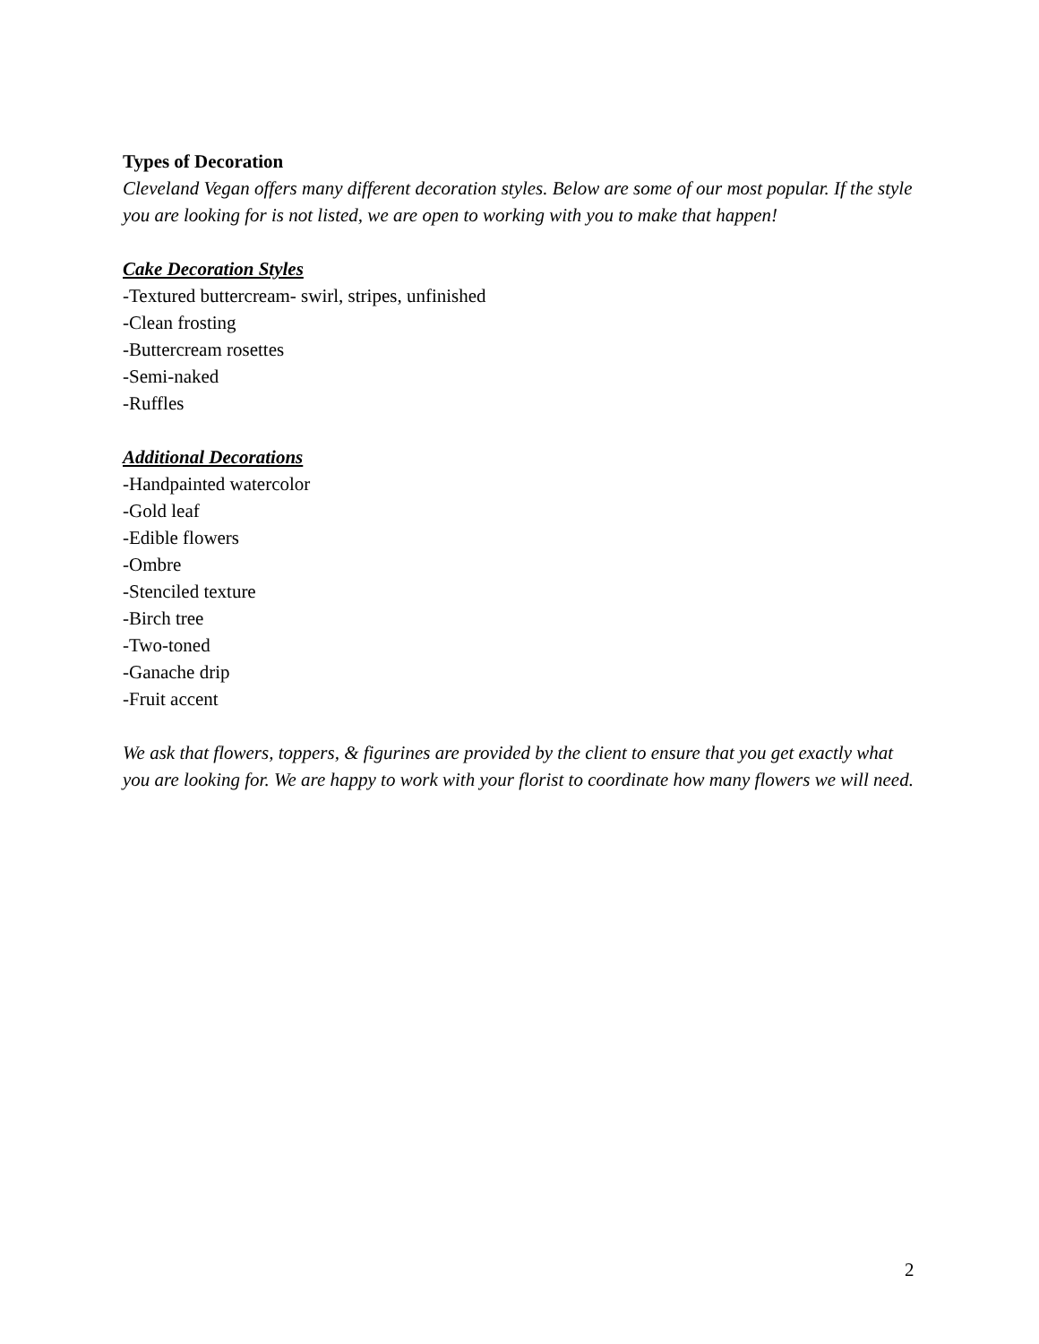Types of Decoration
Cleveland Vegan offers many different decoration styles. Below are some of our most popular. If the style you are looking for is not listed, we are open to working with you to make that happen!
Cake Decoration Styles
-Textured buttercream- swirl, stripes, unfinished
-Clean frosting
-Buttercream rosettes
-Semi-naked
-Ruffles
Additional Decorations
-Handpainted watercolor
-Gold leaf
-Edible flowers
-Ombre
-Stenciled texture
-Birch tree
-Two-toned
-Ganache drip
-Fruit accent
We ask that flowers, toppers, & figurines are provided by the client to ensure that you get exactly what you are looking for. We are happy to work with your florist to coordinate how many flowers we will need.
2